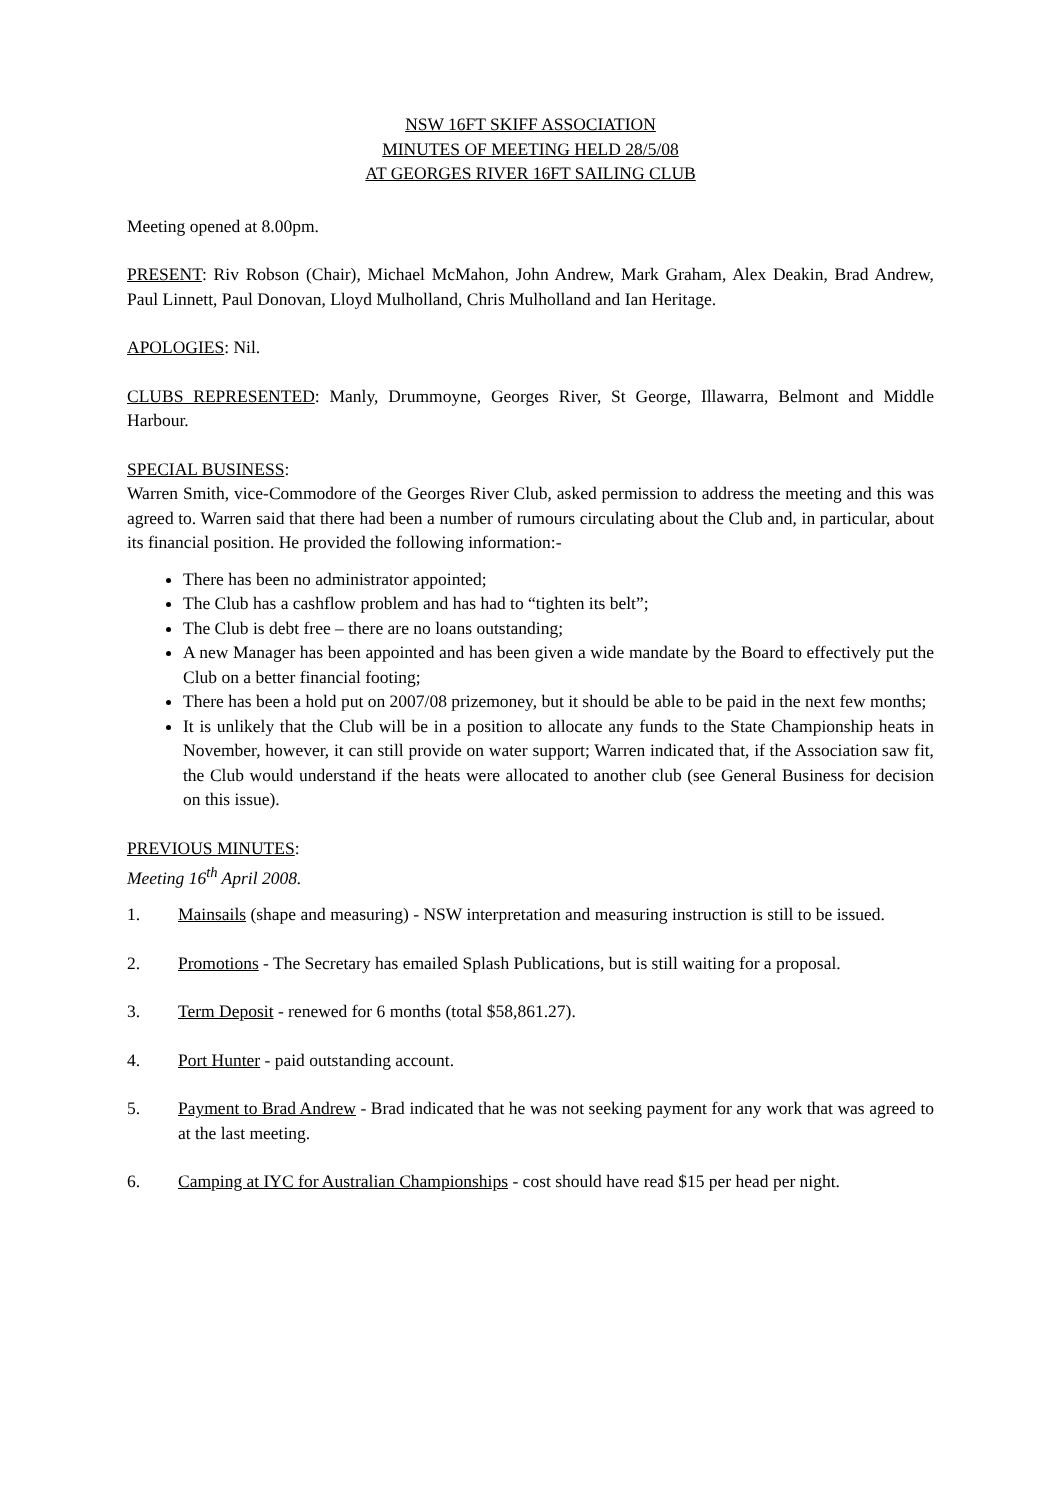NSW 16FT SKIFF ASSOCIATION
MINUTES OF MEETING HELD 28/5/08
AT GEORGES RIVER 16FT SAILING CLUB
Meeting opened at 8.00pm.
PRESENT: Riv Robson (Chair), Michael McMahon, John Andrew, Mark Graham, Alex Deakin, Brad Andrew, Paul Linnett, Paul Donovan, Lloyd Mulholland, Chris Mulholland and Ian Heritage.
APOLOGIES: Nil.
CLUBS REPRESENTED: Manly, Drummoyne, Georges River, St George, Illawarra, Belmont and Middle Harbour.
SPECIAL BUSINESS:
Warren Smith, vice-Commodore of the Georges River Club, asked permission to address the meeting and this was agreed to. Warren said that there had been a number of rumours circulating about the Club and, in particular, about its financial position. He provided the following information:-
There has been no administrator appointed;
The Club has a cashflow problem and has had to “tighten its belt”;
The Club is debt free – there are no loans outstanding;
A new Manager has been appointed and has been given a wide mandate by the Board to effectively put the Club on a better financial footing;
There has been a hold put on 2007/08 prizemoney, but it should be able to be paid in the next few months;
It is unlikely that the Club will be in a position to allocate any funds to the State Championship heats in November, however, it can still provide on water support; Warren indicated that, if the Association saw fit, the Club would understand if the heats were allocated to another club (see General Business for decision on this issue).
PREVIOUS MINUTES:
Meeting 16<sup>th</sup> April 2008.
1. Mainsails (shape and measuring) - NSW interpretation and measuring instruction is still to be issued.
2. Promotions - The Secretary has emailed Splash Publications, but is still waiting for a proposal.
3. Term Deposit - renewed for 6 months (total $58,861.27).
4. Port Hunter - paid outstanding account.
5. Payment to Brad Andrew - Brad indicated that he was not seeking payment for any work that was agreed to at the last meeting.
6. Camping at IYC for Australian Championships - cost should have read $15 per head per night.